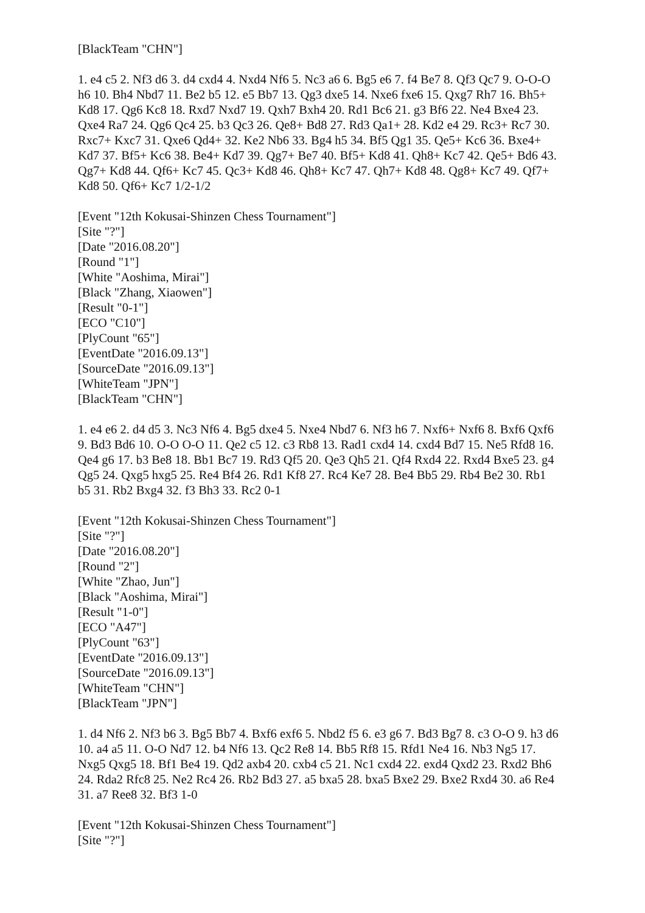[BlackTeam "CHN"]
1. e4 c5 2. Nf3 d6 3. d4 cxd4 4. Nxd4 Nf6 5. Nc3 a6 6. Bg5 e6 7. f4 Be7 8. Qf3 Qc7 9. O-O-O h6 10. Bh4 Nbd7 11. Be2 b5 12. e5 Bb7 13. Qg3 dxe5 14. Nxe6 fxe6 15. Qxg7 Rh7 16. Bh5+ Kd8 17. Qg6 Kc8 18. Rxd7 Nxd7 19. Qxh7 Bxh4 20. Rd1 Bc6 21. g3 Bf6 22. Ne4 Bxe4 23. Qxe4 Ra7 24. Qg6 Qc4 25. b3 Qc3 26. Qe8+ Bd8 27. Rd3 Qa1+ 28. Kd2 e4 29. Rc3+ Rc7 30. Rxc7+ Kxc7 31. Qxe6 Qd4+ 32. Ke2 Nb6 33. Bg4 h5 34. Bf5 Qg1 35. Qe5+ Kc6 36. Bxe4+ Kd7 37. Bf5+ Kc6 38. Be4+ Kd7 39. Qg7+ Be7 40. Bf5+ Kd8 41. Qh8+ Kc7 42. Qe5+ Bd6 43. Qg7+ Kd8 44. Qf6+ Kc7 45. Qc3+ Kd8 46. Qh8+ Kc7 47. Qh7+ Kd8 48. Qg8+ Kc7 49. Qf7+ Kd8 50. Qf6+ Kc7 1/2-1/2
[Event "12th Kokusai-Shinzen Chess Tournament"]
[Site "?"]
[Date "2016.08.20"]
[Round "1"]
[White "Aoshima, Mirai"]
[Black "Zhang, Xiaowen"]
[Result "0-1"]
[ECO "C10"]
[PlyCount "65"]
[EventDate "2016.09.13"]
[SourceDate "2016.09.13"]
[WhiteTeam "JPN"]
[BlackTeam "CHN"]
1. e4 e6 2. d4 d5 3. Nc3 Nf6 4. Bg5 dxe4 5. Nxe4 Nbd7 6. Nf3 h6 7. Nxf6+ Nxf6 8. Bxf6 Qxf6 9. Bd3 Bd6 10. O-O O-O 11. Qe2 c5 12. c3 Rb8 13. Rad1 cxd4 14. cxd4 Bd7 15. Ne5 Rfd8 16. Qe4 g6 17. b3 Be8 18. Bb1 Bc7 19. Rd3 Qf5 20. Qe3 Qh5 21. Qf4 Rxd4 22. Rxd4 Bxe5 23. g4 Qg5 24. Qxg5 hxg5 25. Re4 Bf4 26. Rd1 Kf8 27. Rc4 Ke7 28. Be4 Bb5 29. Rb4 Be2 30. Rb1 b5 31. Rb2 Bxg4 32. f3 Bh3 33. Rc2 0-1
[Event "12th Kokusai-Shinzen Chess Tournament"]
[Site "?"]
[Date "2016.08.20"]
[Round "2"]
[White "Zhao, Jun"]
[Black "Aoshima, Mirai"]
[Result "1-0"]
[ECO "A47"]
[PlyCount "63"]
[EventDate "2016.09.13"]
[SourceDate "2016.09.13"]
[WhiteTeam "CHN"]
[BlackTeam "JPN"]
1. d4 Nf6 2. Nf3 b6 3. Bg5 Bb7 4. Bxf6 exf6 5. Nbd2 f5 6. e3 g6 7. Bd3 Bg7 8. c3 O-O 9. h3 d6 10. a4 a5 11. O-O Nd7 12. b4 Nf6 13. Qc2 Re8 14. Bb5 Rf8 15. Rfd1 Ne4 16. Nb3 Ng5 17. Nxg5 Qxg5 18. Bf1 Be4 19. Qd2 axb4 20. cxb4 c5 21. Nc1 cxd4 22. exd4 Qxd2 23. Rxd2 Bh6 24. Rda2 Rfc8 25. Ne2 Rc4 26. Rb2 Bd3 27. a5 bxa5 28. bxa5 Bxe2 29. Bxe2 Rxd4 30. a6 Re4 31. a7 Ree8 32. Bf3 1-0
[Event "12th Kokusai-Shinzen Chess Tournament"]
[Site "?"]